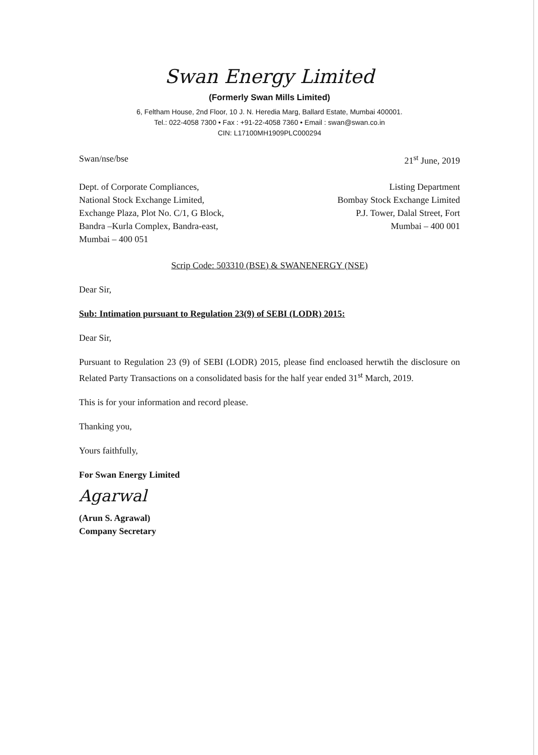Swan Energy Limited
(Formerly Swan Mills Limited)
6, Feltham House, 2nd Floor, 10 J. N. Heredia Marg, Ballard Estate, Mumbai 400001.
Tel.: 022-4058 7300 • Fax : +91-22-4058 7360 • Email : swan@swan.co.in
CIN: L17100MH1909PLC000294
Swan/nse/bse 21<sup>st</sup> June, 2019
Dept. of Corporate Compliances,
National Stock Exchange Limited,
Exchange Plaza, Plot No. C/1, G Block,
Bandra –Kurla Complex, Bandra-east,
Mumbai – 400 051
Listing Department
Bombay Stock Exchange Limited
P.J. Tower, Dalal Street, Fort
Mumbai – 400 001
Scrip Code: 503310 (BSE) & SWANENERGY (NSE)
Dear Sir,
Sub: Intimation pursuant to Regulation 23(9) of SEBI (LODR) 2015:
Dear Sir,
Pursuant to Regulation 23 (9) of SEBI (LODR) 2015, please find encloased herwtih the disclosure on Related Party Transactions on a consolidated basis for the half year ended 31<sup>st</sup> March, 2019.
This is for your information and record please.
Thanking you,
Yours faithfully,
For Swan Energy Limited
Agarwal
(Arun S. Agrawal)
Company Secretary